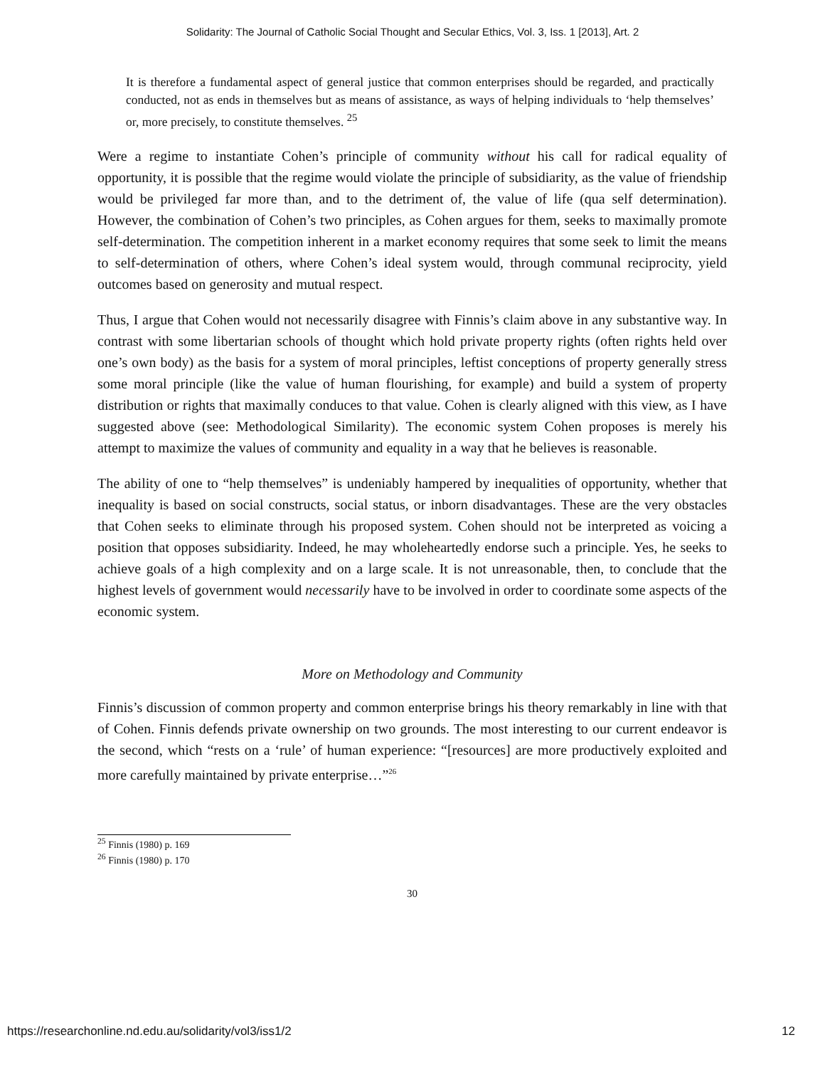Solidarity: The Journal of Catholic Social Thought and Secular Ethics, Vol. 3, Iss. 1 [2013], Art. 2
It is therefore a fundamental aspect of general justice that common enterprises should be regarded, and practically conducted, not as ends in themselves but as means of assistance, as ways of helping individuals to ‘help themselves’ or, more precisely, to constitute themselves. <sup>25</sup>
Were a regime to instantiate Cohen’s principle of community without his call for radical equality of opportunity, it is possible that the regime would violate the principle of subsidiarity, as the value of friendship would be privileged far more than, and to the detriment of, the value of life (qua self determination). However, the combination of Cohen’s two principles, as Cohen argues for them, seeks to maximally promote self-determination. The competition inherent in a market economy requires that some seek to limit the means to self-determination of others, where Cohen’s ideal system would, through communal reciprocity, yield outcomes based on generosity and mutual respect.
Thus, I argue that Cohen would not necessarily disagree with Finnis’s claim above in any substantive way. In contrast with some libertarian schools of thought which hold private property rights (often rights held over one’s own body) as the basis for a system of moral principles, leftist conceptions of property generally stress some moral principle (like the value of human flourishing, for example) and build a system of property distribution or rights that maximally conduces to that value. Cohen is clearly aligned with this view, as I have suggested above (see: Methodological Similarity). The economic system Cohen proposes is merely his attempt to maximize the values of community and equality in a way that he believes is reasonable.
The ability of one to “help themselves” is undeniably hampered by inequalities of opportunity, whether that inequality is based on social constructs, social status, or inborn disadvantages. These are the very obstacles that Cohen seeks to eliminate through his proposed system. Cohen should not be interpreted as voicing a position that opposes subsidiarity. Indeed, he may wholeheartedly endorse such a principle. Yes, he seeks to achieve goals of a high complexity and on a large scale. It is not unreasonable, then, to conclude that the highest levels of government would necessarily have to be involved in order to coordinate some aspects of the economic system.
More on Methodology and Community
Finnis’s discussion of common property and common enterprise brings his theory remarkably in line with that of Cohen. Finnis defends private ownership on two grounds. The most interesting to our current endeavor is the second, which “rests on a ‘rule’ of human experience: “[resources] are more productively exploited and more carefully maintained by private enterprise…”<sup>26</sup>
<sup>25</sup> Finnis (1980) p. 169
<sup>26</sup> Finnis (1980) p. 170
30
https://researchonline.nd.edu.au/solidarity/vol3/iss1/2 12